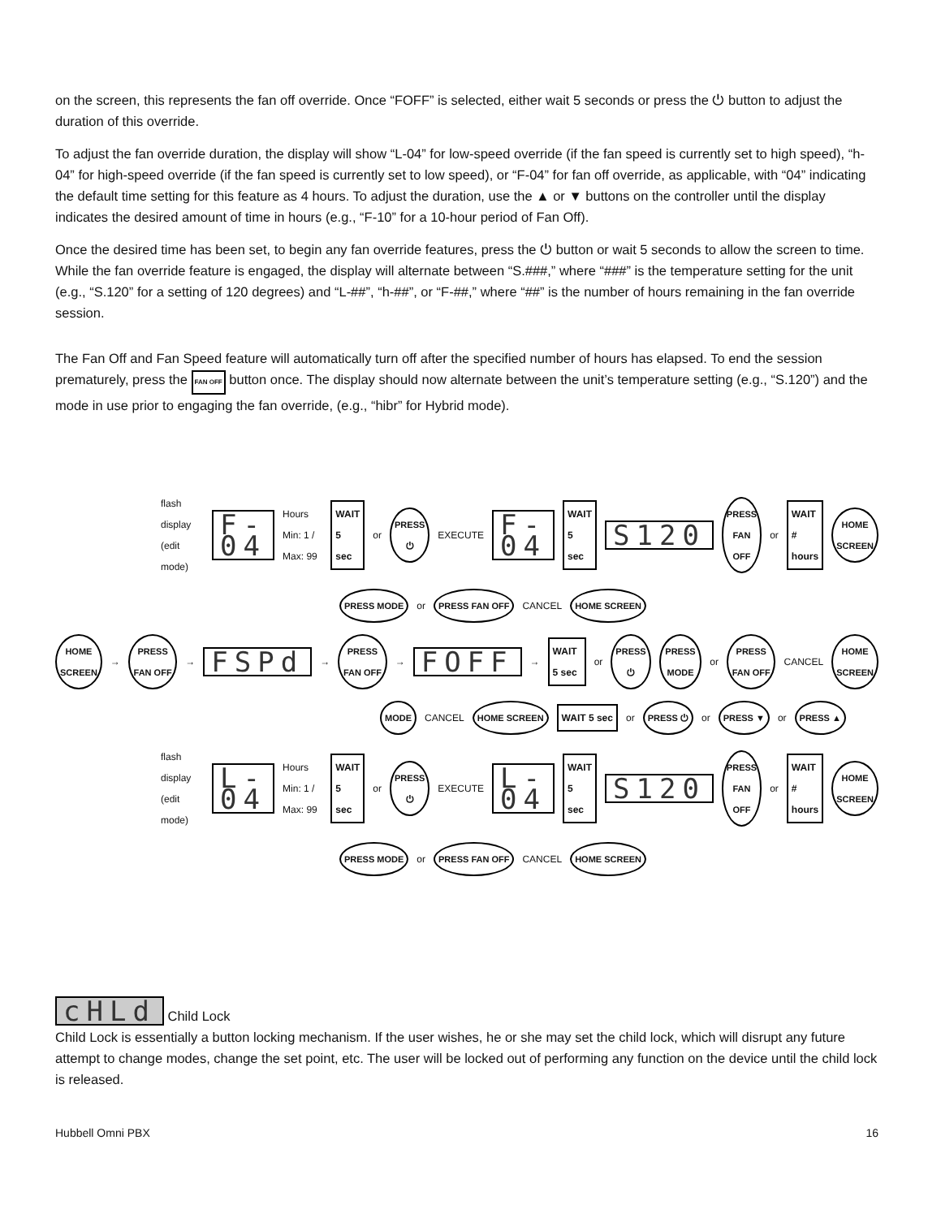on the screen, this represents the fan off override. Once “FOFF” is selected, either wait 5 seconds or press the ⏻ button to adjust the duration of this override.
To adjust the fan override duration, the display will show “L-04” for low-speed override (if the fan speed is currently set to high speed), “h-04” for high-speed override (if the fan speed is currently set to low speed), or “F-04” for fan off override, as applicable, with “04” indicating the default time setting for this feature as 4 hours. To adjust the duration, use the ▲ or ▼ buttons on the controller until the display indicates the desired amount of time in hours (e.g., “F-10” for a 10-hour period of Fan Off).
Once the desired time has been set, to begin any fan override features, press the ⏻ button or wait 5 seconds to allow the screen to time. While the fan override feature is engaged, the display will alternate between “S.###,” where “###” is the temperature setting for the unit (e.g., “S.120” for a setting of 120 degrees) and “L-##”, “h-##”, or “F-##,” where “##” is the number of hours remaining in the fan override session.
The Fan Off and Fan Speed feature will automatically turn off after the specified number of hours has elapsed. To end the session prematurely, press the FAN OFF button once. The display should now alternate between the unit’s temperature setting (e.g., “S.120”) and the mode in use prior to engaging the fan override, (e.g., “hibr” for Hybrid mode).
flash display (edit mode) F-04 Hours Min: 1 / Max: 99 WAIT 5 sec or PRESS ⏻ EXECUTE F-04 WAIT 5 sec S120 PRESS FAN OFF or WAIT # hours HOME SCREEN
PRESS MODE or PRESS FAN OFF CANCEL HOME SCREEN
HOME SCREEN → PRESS FAN OFF → FSPd → PRESS FAN OFF → FOFF → WAIT 5 sec or PRESS ⏻ PRESS MODE or PRESS FAN OFF CANCEL HOME SCREEN
MODE CANCEL HOME SCREEN WAIT 5 sec or PRESS ⏻ or PRESS ▼ or PRESS ▲
flash display (edit mode) L-04 Hours Min: 1 / Max: 99 WAIT 5 sec or PRESS ⏻ EXECUTE L-04 WAIT 5 sec S120 PRESS FAN OFF or WAIT # hours HOME SCREEN
PRESS MODE or PRESS FAN OFF CANCEL HOME SCREEN
cHLd Child Lock
Child Lock is essentially a button locking mechanism. If the user wishes, he or she may set the child lock, which will disrupt any future attempt to change modes, change the set point, etc. The user will be locked out of performing any function on the device until the child lock is released.
Hubbell Omni PBX 16